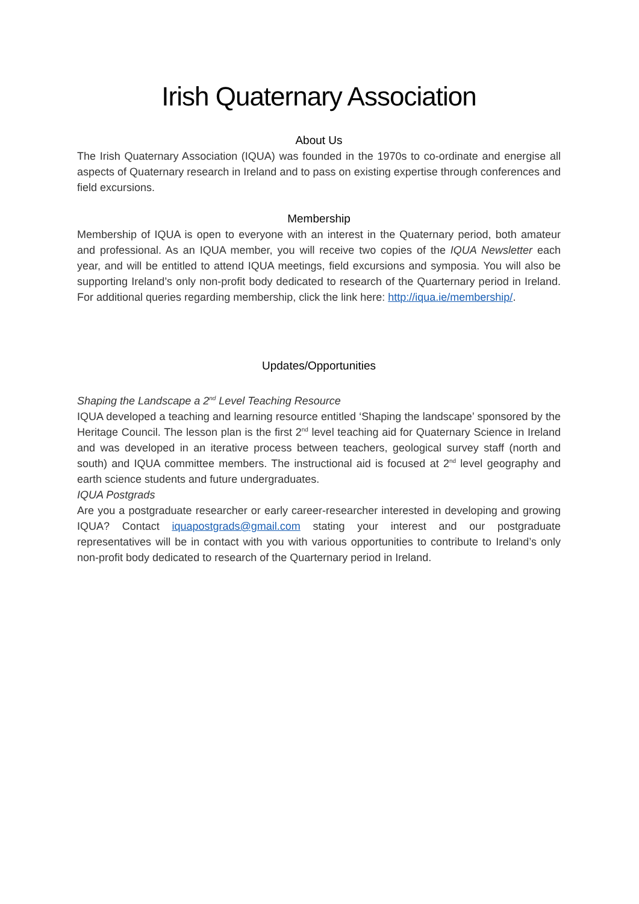Irish Quaternary Association
About Us
The Irish Quaternary Association (IQUA) was founded in the 1970s to co-ordinate and energise all aspects of Quaternary research in Ireland and to pass on existing expertise through conferences and field excursions.
Membership
Membership of IQUA is open to everyone with an interest in the Quaternary period, both amateur and professional. As an IQUA member, you will receive two copies of the IQUA Newsletter each year, and will be entitled to attend IQUA meetings, field excursions and symposia. You will also be supporting Ireland’s only non-profit body dedicated to research of the Quarternary period in Ireland. For additional queries regarding membership, click the link here: http://iqua.ie/membership/.
Updates/Opportunities
Shaping the Landscape a 2<sup>nd</sup> Level Teaching Resource
IQUA developed a teaching and learning resource entitled ‘Shaping the landscape’ sponsored by the Heritage Council. The lesson plan is the first 2<sup>nd</sup> level teaching aid for Quaternary Science in Ireland and was developed in an iterative process between teachers, geological survey staff (north and south) and IQUA committee members. The instructional aid is focused at 2<sup>nd</sup> level geography and earth science students and future undergraduates.
IQUA Postgrads
Are you a postgraduate researcher or early career-researcher interested in developing and growing IQUA? Contact iquapostgrads@gmail.com stating your interest and our postgraduate representatives will be in contact with you with various opportunities to contribute to Ireland’s only non-profit body dedicated to research of the Quarternary period in Ireland.